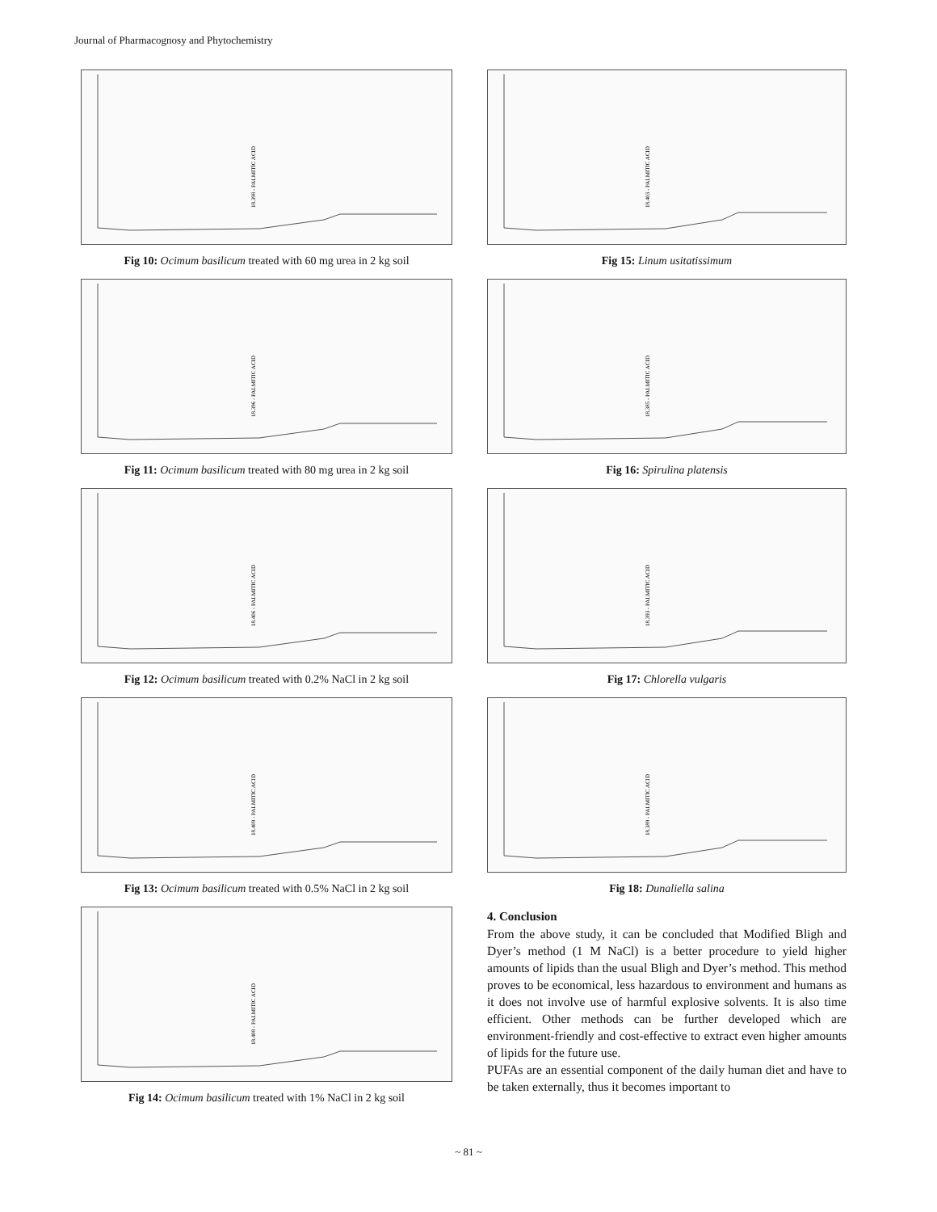Journal of Pharmacognosy and Phytochemistry
18.398 - PALMITIC ACID
Fig 10: Ocimum basilicum treated with 60 mg urea in 2 kg soil
18.396 - PALMITIC ACID
Fig 11: Ocimum basilicum treated with 80 mg urea in 2 kg soil
18.406 - PALMITIC ACID
Fig 12: Ocimum basilicum treated with 0.2% NaCl in 2 kg soil
18.409 - PALMITIC ACID
Fig 13: Ocimum basilicum treated with 0.5% NaCl in 2 kg soil
18.408 - PALMITIC ACID
Fig 14: Ocimum basilicum treated with 1% NaCl in 2 kg soil
18.403 - PALMITIC ACID
Fig 15: Linum usitatissimum
18.385 - PALMITIC ACID
Fig 16: Spirulina platensis
18.393 - PALMITIC ACID
Fig 17: Chlorella vulgaris
18.389 - PALMITIC ACID
Fig 18: Dunaliella salina
4. Conclusion
From the above study, it can be concluded that Modified Bligh and Dyer’s method (1 M NaCl) is a better procedure to yield higher amounts of lipids than the usual Bligh and Dyer’s method. This method proves to be economical, less hazardous to environment and humans as it does not involve use of harmful explosive solvents. It is also time efficient. Other methods can be further developed which are environment-friendly and cost-effective to extract even higher amounts of lipids for the future use.
PUFAs are an essential component of the daily human diet and have to be taken externally, thus it becomes important to
~ 81 ~